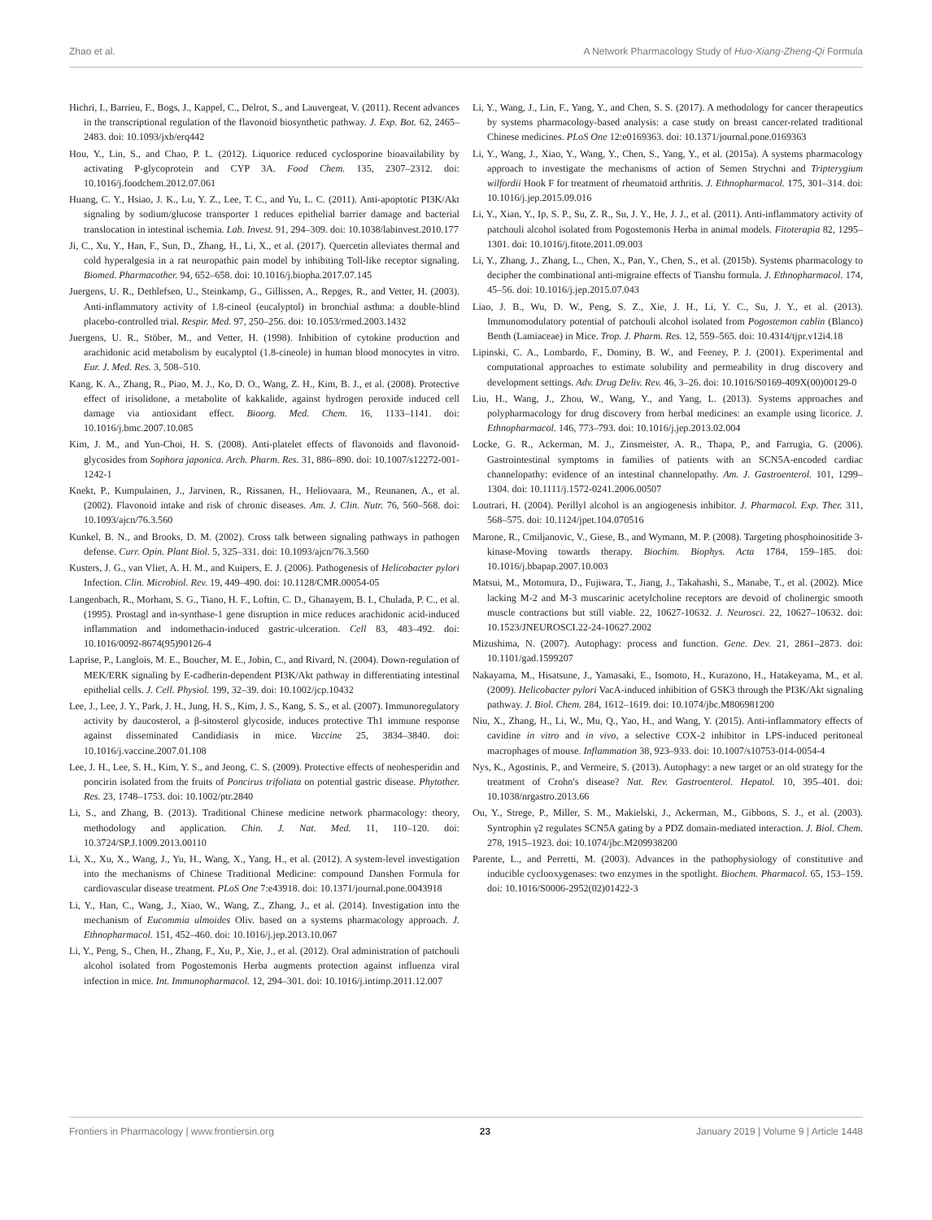Zhao et al. A Network Pharmacology Study of Huo-Xiang-Zheng-Qi Formula
Hichri, I., Barrieu, F., Bogs, J., Kappel, C., Delrot, S., and Lauvergeat, V. (2011). Recent advances in the transcriptional regulation of the flavonoid biosynthetic pathway. J. Exp. Bot. 62, 2465–2483. doi: 10.1093/jxb/erq442
Hou, Y., Lin, S., and Chao, P. L. (2012). Liquorice reduced cyclosporine bioavailability by activating P-glycoprotein and CYP 3A. Food Chem. 135, 2307–2312. doi: 10.1016/j.foodchem.2012.07.061
Huang, C. Y., Hsiao, J. K., Lu, Y. Z., Lee, T. C., and Yu, L. C. (2011). Anti-apoptotic PI3K/Akt signaling by sodium/glucose transporter 1 reduces epithelial barrier damage and bacterial translocation in intestinal ischemia. Lab. Invest. 91, 294–309. doi: 10.1038/labinvest.2010.177
Ji, C., Xu, Y., Han, F., Sun, D., Zhang, H., Li, X., et al. (2017). Quercetin alleviates thermal and cold hyperalgesia in a rat neuropathic pain model by inhibiting Toll-like receptor signaling. Biomed. Pharmacother. 94, 652–658. doi: 10.1016/j.biopha.2017.07.145
Juergens, U. R., Dethlefsen, U., Steinkamp, G., Gillissen, A., Repges, R., and Vetter, H. (2003). Anti-inflammatory activity of 1.8-cineol (eucalyptol) in bronchial asthma: a double-blind placebo-controlled trial. Respir. Med. 97, 250–256. doi: 10.1053/rmed.2003.1432
Juergens, U. R., Stöber, M., and Vetter, H. (1998). Inhibition of cytokine production and arachidonic acid metabolism by eucalyptol (1.8-cineole) in human blood monocytes in vitro. Eur. J. Med. Res. 3, 508–510.
Kang, K. A., Zhang, R., Piao, M. J., Ko, D. O., Wang, Z. H., Kim, B. J., et al. (2008). Protective effect of irisolidone, a metabolite of kakkalide, against hydrogen peroxide induced cell damage via antioxidant effect. Bioorg. Med. Chem. 16, 1133–1141. doi: 10.1016/j.bmc.2007.10.085
Kim, J. M., and Yun-Choi, H. S. (2008). Anti-platelet effects of flavonoids and flavonoid-glycosides from Sophora japonica. Arch. Pharm. Res. 31, 886–890. doi: 10.1007/s12272-001-1242-1
Knekt, P., Kumpulainen, J., Jarvinen, R., Rissanen, H., Heliovaara, M., Reunanen, A., et al. (2002). Flavonoid intake and risk of chronic diseases. Am. J. Clin. Nutr. 76, 560–568. doi: 10.1093/ajcn/76.3.560
Kunkel, B. N., and Brooks, D. M. (2002). Cross talk between signaling pathways in pathogen defense. Curr. Opin. Plant Biol. 5, 325–331. doi: 10.1093/ajcn/76.3.560
Kusters, J. G., van Vliet, A. H. M., and Kuipers, E. J. (2006). Pathogenesis of Helicobacter pylori Infection. Clin. Microbiol. Rev. 19, 449–490. doi: 10.1128/CMR.00054-05
Langenbach, R., Morham, S. G., Tiano, H. F., Loftin, C. D., Ghanayem, B. I., Chulada, P. C., et al. (1995). Prostagl and in-synthase-1 gene disruption in mice reduces arachidonic acid-induced inflammation and indomethacin-induced gastric-ulceration. Cell 83, 483–492. doi: 10.1016/0092-8674(95)90126-4
Laprise, P., Langlois, M. E., Boucher, M. E., Jobin, C., and Rivard, N. (2004). Down-regulation of MEK/ERK signaling by E-cadherin-dependent PI3K/Akt pathway in differentiating intestinal epithelial cells. J. Cell. Physiol. 199, 32–39. doi: 10.1002/jcp.10432
Lee, J., Lee, J. Y., Park, J. H., Jung, H. S., Kim, J. S., Kang, S. S., et al. (2007). Immunoregulatory activity by daucosterol, a β-sitosterol glycoside, induces protective Th1 immune response against disseminated Candidiasis in mice. Vaccine 25, 3834–3840. doi: 10.1016/j.vaccine.2007.01.108
Lee, J. H., Lee, S. H., Kim, Y. S., and Jeong, C. S. (2009). Protective effects of neohesperidin and poncirin isolated from the fruits of Poncirus trifoliata on potential gastric disease. Phytother. Res. 23, 1748–1753. doi: 10.1002/ptr.2840
Li, S., and Zhang, B. (2013). Traditional Chinese medicine network pharmacology: theory, methodology and application. Chin. J. Nat. Med. 11, 110–120. doi: 10.3724/SP.J.1009.2013.00110
Li, X., Xu, X., Wang, J., Yu, H., Wang, X., Yang, H., et al. (2012). A system-level investigation into the mechanisms of Chinese Traditional Medicine: compound Danshen Formula for cardiovascular disease treatment. PLoS One 7:e43918. doi: 10.1371/journal.pone.0043918
Li, Y., Han, C., Wang, J., Xiao, W., Wang, Z., Zhang, J., et al. (2014). Investigation into the mechanism of Eucommia ulmoides Oliv. based on a systems pharmacology approach. J. Ethnopharmacol. 151, 452–460. doi: 10.1016/j.jep.2013.10.067
Li, Y., Peng, S., Chen, H., Zhang, F., Xu, P., Xie, J., et al. (2012). Oral administration of patchouli alcohol isolated from Pogostemonis Herba augments protection against influenza viral infection in mice. Int. Immunopharmacol. 12, 294–301. doi: 10.1016/j.intimp.2011.12.007
Li, Y., Wang, J., Lin, F., Yang, Y., and Chen, S. S. (2017). A methodology for cancer therapeutics by systems pharmacology-based analysis: a case study on breast cancer-related traditional Chinese medicines. PLoS One 12:e0169363. doi: 10.1371/journal.pone.0169363
Li, Y., Wang, J., Xiao, Y., Wang, Y., Chen, S., Yang, Y., et al. (2015a). A systems pharmacology approach to investigate the mechanisms of action of Semen Strychni and Tripterygium wilfordii Hook F for treatment of rheumatoid arthritis. J. Ethnopharmacol. 175, 301–314. doi: 10.1016/j.jep.2015.09.016
Li, Y., Xian, Y., Ip, S. P., Su, Z. R., Su, J. Y., He, J. J., et al. (2011). Anti-inflammatory activity of patchouli alcohol isolated from Pogostemonis Herba in animal models. Fitoterapia 82, 1295–1301. doi: 10.1016/j.fitote.2011.09.003
Li, Y., Zhang, J., Zhang, L., Chen, X., Pan, Y., Chen, S., et al. (2015b). Systems pharmacology to decipher the combinational anti-migraine effects of Tianshu formula. J. Ethnopharmacol. 174, 45–56. doi: 10.1016/j.jep.2015.07.043
Liao, J. B., Wu, D. W., Peng, S. Z., Xie, J. H., Li, Y. C., Su, J. Y., et al. (2013). Immunomodulatory potential of patchouli alcohol isolated from Pogostemon cablin (Blanco) Benth (Lamiaceae) in Mice. Trop. J. Pharm. Res. 12, 559–565. doi: 10.4314/tjpr.v12i4.18
Lipinski, C. A., Lombardo, F., Dominy, B. W., and Feeney, P. J. (2001). Experimental and computational approaches to estimate solubility and permeability in drug discovery and development settings. Adv. Drug Deliv. Rev. 46, 3–26. doi: 10.1016/S0169-409X(00)00129-0
Liu, H., Wang, J., Zhou, W., Wang, Y., and Yang, L. (2013). Systems approaches and polypharmacology for drug discovery from herbal medicines: an example using licorice. J. Ethnopharmacol. 146, 773–793. doi: 10.1016/j.jep.2013.02.004
Locke, G. R., Ackerman, M. J., Zinsmeister, A. R., Thapa, P., and Farrugia, G. (2006). Gastrointestinal symptoms in families of patients with an SCN5A-encoded cardiac channelopathy: evidence of an intestinal channelopathy. Am. J. Gastroenterol. 101, 1299–1304. doi: 10.1111/j.1572-0241.2006.00507
Loutrari, H. (2004). Perillyl alcohol is an angiogenesis inhibitor. J. Pharmacol. Exp. Ther. 311, 568–575. doi: 10.1124/jpet.104.070516
Marone, R., Cmiljanovic, V., Giese, B., and Wymann, M. P. (2008). Targeting phosphoinositide 3-kinase-Moving towards therapy. Biochim. Biophys. Acta 1784, 159–185. doi: 10.1016/j.bbapap.2007.10.003
Matsui, M., Motomura, D., Fujiwara, T., Jiang, J., Takahashi, S., Manabe, T., et al. (2002). Mice lacking M-2 and M-3 muscarinic acetylcholine receptors are devoid of cholinergic smooth muscle contractions but still viable. 22, 10627-10632. J. Neurosci. 22, 10627–10632. doi: 10.1523/JNEUROSCI.22-24-10627.2002
Mizushima, N. (2007). Autophagy: process and function. Gene. Dev. 21, 2861–2873. doi: 10.1101/gad.1599207
Nakayama, M., Hisatsune, J., Yamasaki, E., Isomoto, H., Kurazono, H., Hatakeyama, M., et al. (2009). Helicobacter pylori VacA-induced inhibition of GSK3 through the PI3K/Akt signaling pathway. J. Biol. Chem. 284, 1612–1619. doi: 10.1074/jbc.M806981200
Niu, X., Zhang, H., Li, W., Mu, Q., Yao, H., and Wang, Y. (2015). Anti-inflammatory effects of cavidine in vitro and in vivo, a selective COX-2 inhibitor in LPS-induced peritoneal macrophages of mouse. Inflammation 38, 923–933. doi: 10.1007/s10753-014-0054-4
Nys, K., Agostinis, P., and Vermeire, S. (2013). Autophagy: a new target or an old strategy for the treatment of Crohn's disease? Nat. Rev. Gastroenterol. Hepatol. 10, 395–401. doi: 10.1038/nrgastro.2013.66
Ou, Y., Strege, P., Miller, S. M., Makielski, J., Ackerman, M., Gibbons, S. J., et al. (2003). Syntrophin γ2 regulates SCN5A gating by a PDZ domain-mediated interaction. J. Biol. Chem. 278, 1915–1923. doi: 10.1074/jbc.M209938200
Parente, L., and Perretti, M. (2003). Advances in the pathophysiology of constitutive and inducible cyclooxygenases: two enzymes in the spotlight. Biochem. Pharmacol. 65, 153–159. doi: 10.1016/S0006-2952(02)01422-3
Frontiers in Pharmacology | www.frontiersin.org 23 January 2019 | Volume 9 | Article 1448